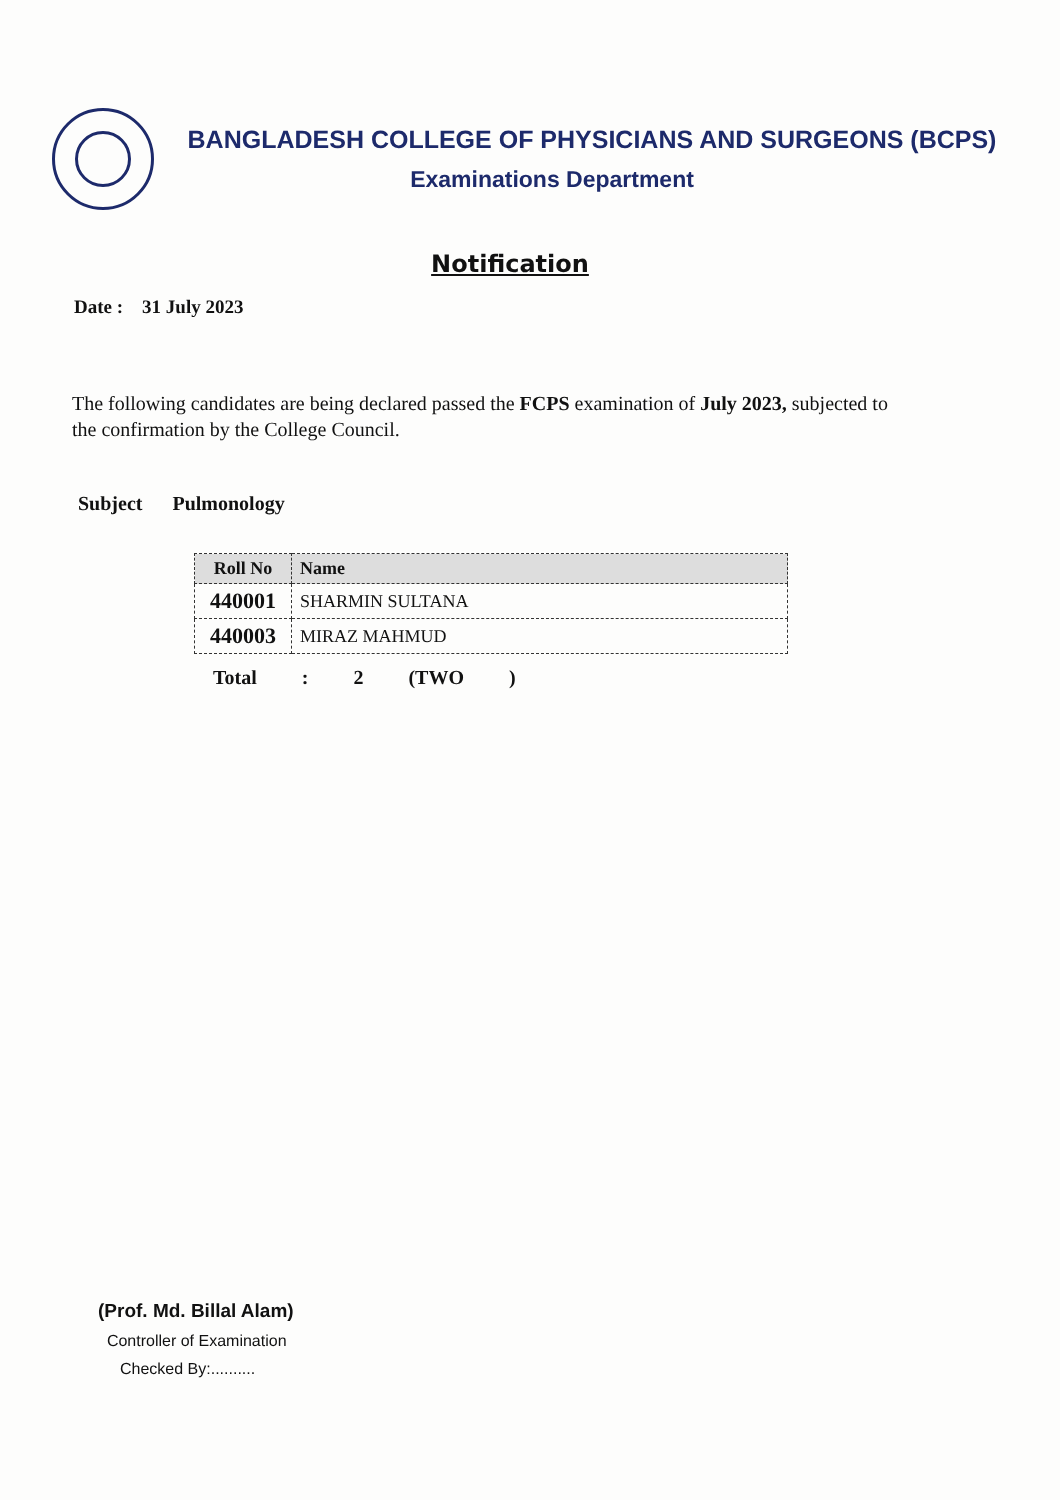BANGLADESH COLLEGE OF PHYSICIANS AND SURGEONS (BCPS)
Examinations Department
Notification
Date : 31 July 2023
The following candidates are being declared passed the FCPS examination of July 2023, subjected to the confirmation by the College Council.
Subject Pulmonology
| Roll No | Name |
| --- | --- |
| 440001 | SHARMIN SULTANA |
| 440003 | MIRAZ MAHMUD |
Total : 2 (TWO )
(Prof. Md. Billal Alam)
Controller of Examination
Checked By:..........